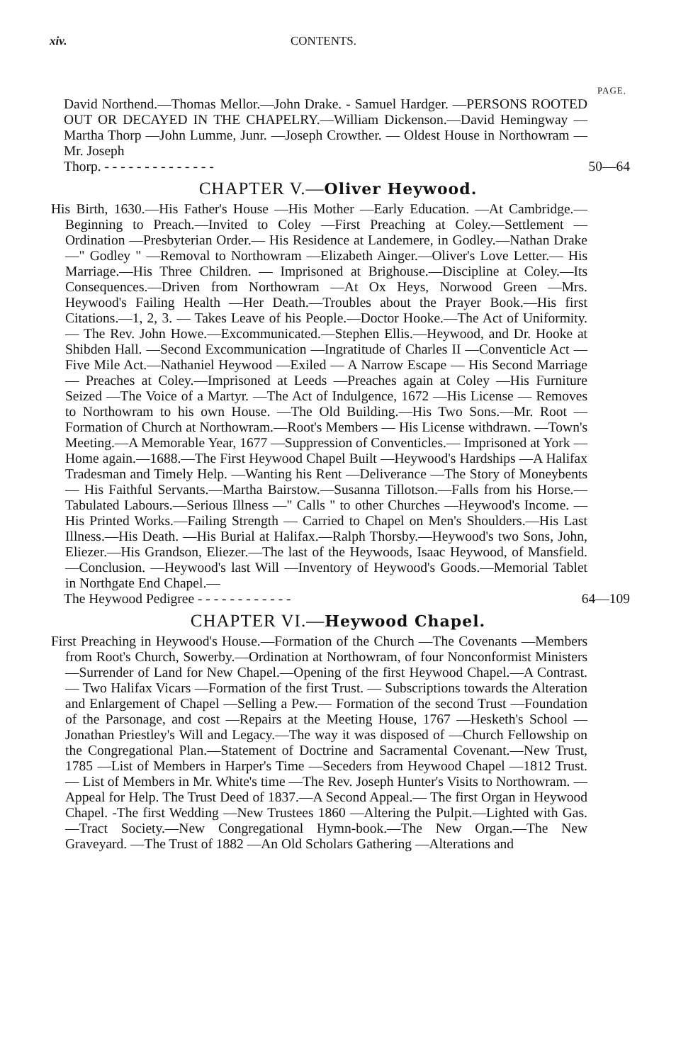xiv. CONTENTS.
PAGE.
David Northend.—Thomas Mellor.—John Drake. - Samuel Hardger. —PERSONS ROOTED OUT OR DECAYED IN THE CHAPELRY.—William Dickenson.—David Hemingway —Martha Thorp —John Lumme, Junr. —Joseph Crowther. — Oldest House in Northowram —Mr. Joseph
Thorp. - - - - - - - - - - - - - - 50—64
CHAPTER V.—Oliver Heywood.
His Birth, 1630.—His Father's House —His Mother —Early Education. —At Cambridge.—Beginning to Preach.—Invited to Coley —First Preaching at Coley.—Settlement —Ordination —Presbyterian Order.— His Residence at Landemere, in Godley.—Nathan Drake —" Godley " —Removal to Northowram —Elizabeth Ainger.—Oliver's Love Letter.— His Marriage.—His Three Children. — Imprisoned at Brighouse.—Discipline at Coley.—Its Consequences.—Driven from Northowram —At Ox Heys, Norwood Green —Mrs. Heywood's Failing Health —Her Death.—Troubles about the Prayer Book.—His first Citations.—1, 2, 3. — Takes Leave of his People.—Doctor Hooke.—The Act of Uniformity.— The Rev. John Howe.—Excommunicated.—Stephen Ellis.—Heywood, and Dr. Hooke at Shibden Hall. —Second Excommunication —Ingratitude of Charles II —Conventicle Act —Five Mile Act.—Nathaniel Heywood —Exiled — A Narrow Escape — His Second Marriage — Preaches at Coley.—Imprisoned at Leeds —Preaches again at Coley —His Furniture Seized —The Voice of a Martyr. —The Act of Indulgence, 1672 —His License — Removes to Northowram to his own House. —The Old Building.—His Two Sons.—Mr. Root —Formation of Church at Northowram.—Root's Members — His License withdrawn. —Town's Meeting.—A Memorable Year, 1677 —Suppression of Conventicles.— Imprisoned at York —Home again.—1688.—The First Heywood Chapel Built —Heywood's Hardships —A Halifax Tradesman and Timely Help. —Wanting his Rent —Deliverance —The Story of Moneybents — His Faithful Servants.—Martha Bairstow.—Susanna Tillotson.—Falls from his Horse.—Tabulated Labours.—Serious Illness —" Calls " to other Churches —Heywood's Income. — His Printed Works.—Failing Strength — Carried to Chapel on Men's Shoulders.—His Last Illness.—His Death. —His Burial at Halifax.—Ralph Thorsby.—Heywood's two Sons, John, Eliezer.—His Grandson, Eliezer.—The last of the Heywoods, Isaac Heywood, of Mansfield.—Conclusion. —Heywood's last Will —Inventory of Heywood's Goods.—Memorial Tablet in Northgate End Chapel.—
The Heywood Pedigree - - - - - - - - - - - - 64—109
CHAPTER VI.—Heywood Chapel.
First Preaching in Heywood's House.—Formation of the Church —The Covenants —Members from Root's Church, Sowerby.—Ordination at Northowram, of four Nonconformist Ministers —Surrender of Land for New Chapel.—Opening of the first Heywood Chapel.—A Contrast.— Two Halifax Vicars —Formation of the first Trust. — Subscriptions towards the Alteration and Enlargement of Chapel —Selling a Pew.— Formation of the second Trust —Foundation of the Parsonage, and cost —Repairs at the Meeting House, 1767 —Hesketh's School —Jonathan Priestley's Will and Legacy.—The way it was disposed of —Church Fellowship on the Congregational Plan.—Statement of Doctrine and Sacramental Covenant.—New Trust, 1785 —List of Members in Harper's Time —Seceders from Heywood Chapel —1812 Trust.— List of Members in Mr. White's time —The Rev. Joseph Hunter's Visits to Northowram. —Appeal for Help. The Trust Deed of 1837.—A Second Appeal.— The first Organ in Heywood Chapel. -The first Wedding —New Trustees 1860 —Altering the Pulpit.—Lighted with Gas.—Tract Society.—New Congregational Hymn-book.—The New Organ.—The New Graveyard. —The Trust of 1882 —An Old Scholars Gathering —Alterations and